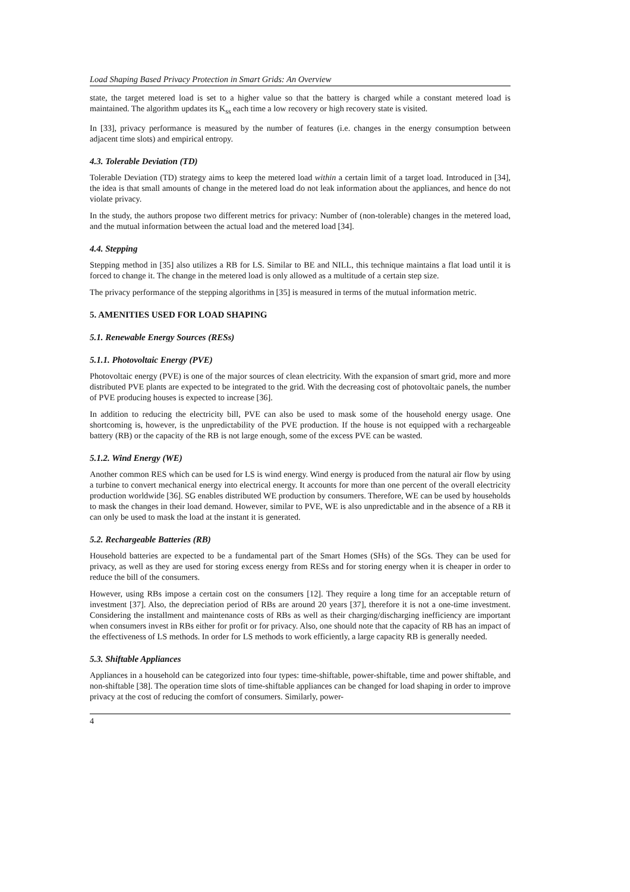Load Shaping Based Privacy Protection in Smart Grids: An Overview
state, the target metered load is set to a higher value so that the battery is charged while a constant metered load is maintained. The algorithm updates its K<sub>ss</sub> each time a low recovery or high recovery state is visited.
In [33], privacy performance is measured by the number of features (i.e. changes in the energy consumption between adjacent time slots) and empirical entropy.
4.3. Tolerable Deviation (TD)
Tolerable Deviation (TD) strategy aims to keep the metered load within a certain limit of a target load. Introduced in [34], the idea is that small amounts of change in the metered load do not leak information about the appliances, and hence do not violate privacy.
In the study, the authors propose two different metrics for privacy: Number of (non-tolerable) changes in the metered load, and the mutual information between the actual load and the metered load [34].
4.4. Stepping
Stepping method in [35] also utilizes a RB for LS. Similar to BE and NILL, this technique maintains a flat load until it is forced to change it. The change in the metered load is only allowed as a multitude of a certain step size.
The privacy performance of the stepping algorithms in [35] is measured in terms of the mutual information metric.
5. AMENITIES USED FOR LOAD SHAPING
5.1. Renewable Energy Sources (RESs)
5.1.1. Photovoltaic Energy (PVE)
Photovoltaic energy (PVE) is one of the major sources of clean electricity. With the expansion of smart grid, more and more distributed PVE plants are expected to be integrated to the grid. With the decreasing cost of photovoltaic panels, the number of PVE producing houses is expected to increase [36].
In addition to reducing the electricity bill, PVE can also be used to mask some of the household energy usage. One shortcoming is, however, is the unpredictability of the PVE production. If the house is not equipped with a rechargeable battery (RB) or the capacity of the RB is not large enough, some of the excess PVE can be wasted.
5.1.2. Wind Energy (WE)
Another common RES which can be used for LS is wind energy. Wind energy is produced from the natural air flow by using a turbine to convert mechanical energy into electrical energy. It accounts for more than one percent of the overall electricity production worldwide [36]. SG enables distributed WE production by consumers. Therefore, WE can be used by households to mask the changes in their load demand. However, similar to PVE, WE is also unpredictable and in the absence of a RB it can only be used to mask the load at the instant it is generated.
5.2. Rechargeable Batteries (RB)
Household batteries are expected to be a fundamental part of the Smart Homes (SHs) of the SGs. They can be used for privacy, as well as they are used for storing excess energy from RESs and for storing energy when it is cheaper in order to reduce the bill of the consumers.
However, using RBs impose a certain cost on the consumers [12]. They require a long time for an acceptable return of investment [37]. Also, the depreciation period of RBs are around 20 years [37], therefore it is not a one-time investment. Considering the installment and maintenance costs of RBs as well as their charging/discharging inefficiency are important when consumers invest in RBs either for profit or for privacy. Also, one should note that the capacity of RB has an impact of the effectiveness of LS methods. In order for LS methods to work efficiently, a large capacity RB is generally needed.
5.3. Shiftable Appliances
Appliances in a household can be categorized into four types: time-shiftable, power-shiftable, time and power shiftable, and non-shiftable [38]. The operation time slots of time-shiftable appliances can be changed for load shaping in order to improve privacy at the cost of reducing the comfort of consumers. Similarly, power-
4